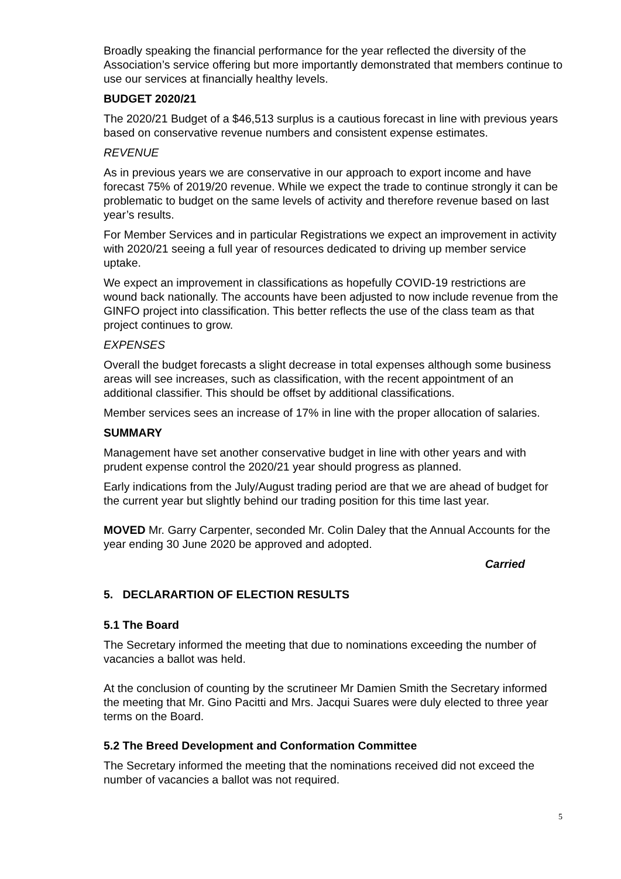Broadly speaking the financial performance for the year reflected the diversity of the Association’s service offering but more importantly demonstrated that members continue to use our services at financially healthy levels.
BUDGET 2020/21
The 2020/21 Budget of a $46,513 surplus is a cautious forecast in line with previous years based on conservative revenue numbers and consistent expense estimates.
REVENUE
As in previous years we are conservative in our approach to export income and have forecast 75% of 2019/20 revenue. While we expect the trade to continue strongly it can be problematic to budget on the same levels of activity and therefore revenue based on last year’s results.
For Member Services and in particular Registrations we expect an improvement in activity with 2020/21 seeing a full year of resources dedicated to driving up member service uptake.
We expect an improvement in classifications as hopefully COVID-19 restrictions are wound back nationally. The accounts have been adjusted to now include revenue from the GINFO project into classification. This better reflects the use of the class team as that project continues to grow.
EXPENSES
Overall the budget forecasts a slight decrease in total expenses although some business areas will see increases, such as classification, with the recent appointment of an additional classifier. This should be offset by additional classifications.
Member services sees an increase of 17% in line with the proper allocation of salaries.
SUMMARY
Management have set another conservative budget in line with other years and with prudent expense control the 2020/21 year should progress as planned.
Early indications from the July/August trading period are that we are ahead of budget for the current year but slightly behind our trading position for this time last year.
MOVED Mr. Garry Carpenter, seconded Mr. Colin Daley that the Annual Accounts for the year ending 30 June 2020 be approved and adopted.
Carried
5. DECLARARTION OF ELECTION RESULTS
5.1 The Board
The Secretary informed the meeting that due to nominations exceeding the number of vacancies a ballot was held.
At the conclusion of counting by the scrutineer Mr Damien Smith the Secretary informed the meeting that Mr. Gino Pacitti and Mrs. Jacqui Suares were duly elected to three year terms on the Board.
5.2 The Breed Development and Conformation Committee
The Secretary informed the meeting that the nominations received did not exceed the number of vacancies a ballot was not required.
5